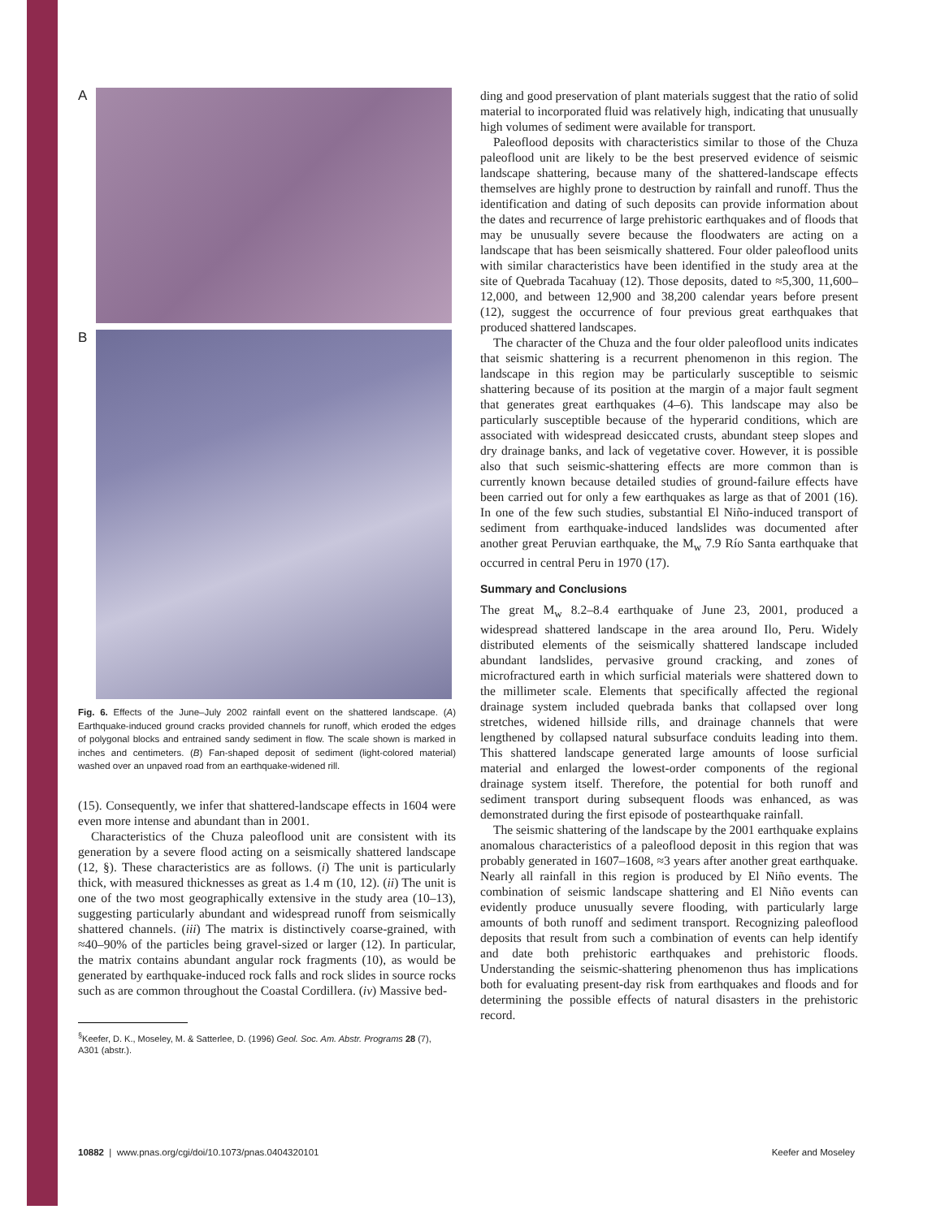A
B
Fig. 6. Effects of the June–July 2002 rainfall event on the shattered landscape. (A) Earthquake-induced ground cracks provided channels for runoff, which eroded the edges of polygonal blocks and entrained sandy sediment in flow. The scale shown is marked in inches and centimeters. (B) Fan-shaped deposit of sediment (light-colored material) washed over an unpaved road from an earthquake-widened rill.
(15). Consequently, we infer that shattered-landscape effects in 1604 were even more intense and abundant than in 2001.
Characteristics of the Chuza paleoflood unit are consistent with its generation by a severe flood acting on a seismically shattered landscape (12, §). These characteristics are as follows. (i) The unit is particularly thick, with measured thicknesses as great as 1.4 m (10, 12). (ii) The unit is one of the two most geographically extensive in the study area (10–13), suggesting particularly abundant and widespread runoff from seismically shattered channels. (iii) The matrix is distinctively coarse-grained, with ≈40–90% of the particles being gravel-sized or larger (12). In particular, the matrix contains abundant angular rock fragments (10), as would be generated by earthquake-induced rock falls and rock slides in source rocks such as are common throughout the Coastal Cordillera. (iv) Massive bed-
<sup>§</sup> Keefer, D. K., Moseley, M. & Satterlee, D. (1996) Geol. Soc. Am. Abstr. Programs 28 (7),
A301 (abstr.).
ding and good preservation of plant materials suggest that the ratio of solid material to incorporated fluid was relatively high, indicating that unusually high volumes of sediment were available for transport.
Paleoflood deposits with characteristics similar to those of the Chuza paleoflood unit are likely to be the best preserved evidence of seismic landscape shattering, because many of the shattered-landscape effects themselves are highly prone to destruction by rainfall and runoff. Thus the identification and dating of such deposits can provide information about the dates and recurrence of large prehistoric earthquakes and of floods that may be unusually severe because the floodwaters are acting on a landscape that has been seismically shattered. Four older paleoflood units with similar characteristics have been identified in the study area at the site of Quebrada Tacahuay (12). Those deposits, dated to ≈5,300, 11,600–12,000, and between 12,900 and 38,200 calendar years before present (12), suggest the occurrence of four previous great earthquakes that produced shattered landscapes.
The character of the Chuza and the four older paleoflood units indicates that seismic shattering is a recurrent phenomenon in this region. The landscape in this region may be particularly susceptible to seismic shattering because of its position at the margin of a major fault segment that generates great earthquakes (4–6). This landscape may also be particularly susceptible because of the hyperarid conditions, which are associated with widespread desiccated crusts, abundant steep slopes and dry drainage banks, and lack of vegetative cover. However, it is possible also that such seismic-shattering effects are more common than is currently known because detailed studies of ground-failure effects have been carried out for only a few earthquakes as large as that of 2001 (16). In one of the few such studies, substantial El Niño-induced transport of sediment from earthquake-induced landslides was documented after another great Peruvian earthquake, the M<sub>w</sub> 7.9 Río Santa earthquake that occurred in central Peru in 1970 (17).
Summary and Conclusions
The great M<sub>w</sub> 8.2–8.4 earthquake of June 23, 2001, produced a widespread shattered landscape in the area around Ilo, Peru. Widely distributed elements of the seismically shattered landscape included abundant landslides, pervasive ground cracking, and zones of microfractured earth in which surficial materials were shattered down to the millimeter scale. Elements that specifically affected the regional drainage system included quebrada banks that collapsed over long stretches, widened hillside rills, and drainage channels that were lengthened by collapsed natural subsurface conduits leading into them. This shattered landscape generated large amounts of loose surficial material and enlarged the lowest-order components of the regional drainage system itself. Therefore, the potential for both runoff and sediment transport during subsequent floods was enhanced, as was demonstrated during the first episode of postearthquake rainfall.
The seismic shattering of the landscape by the 2001 earthquake explains anomalous characteristics of a paleoflood deposit in this region that was probably generated in 1607–1608, ≈3 years after another great earthquake. Nearly all rainfall in this region is produced by El Niño events. The combination of seismic landscape shattering and El Niño events can evidently produce unusually severe flooding, with particularly large amounts of both runoff and sediment transport. Recognizing paleoflood deposits that result from such a combination of events can help identify and date both prehistoric earthquakes and prehistoric floods. Understanding the seismic-shattering phenomenon thus has implications both for evaluating present-day risk from earthquakes and floods and for determining the possible effects of natural disasters in the prehistoric record.
10882 | www.pnas.org/cgi/doi/10.1073/pnas.0404320101 Keefer and Moseley